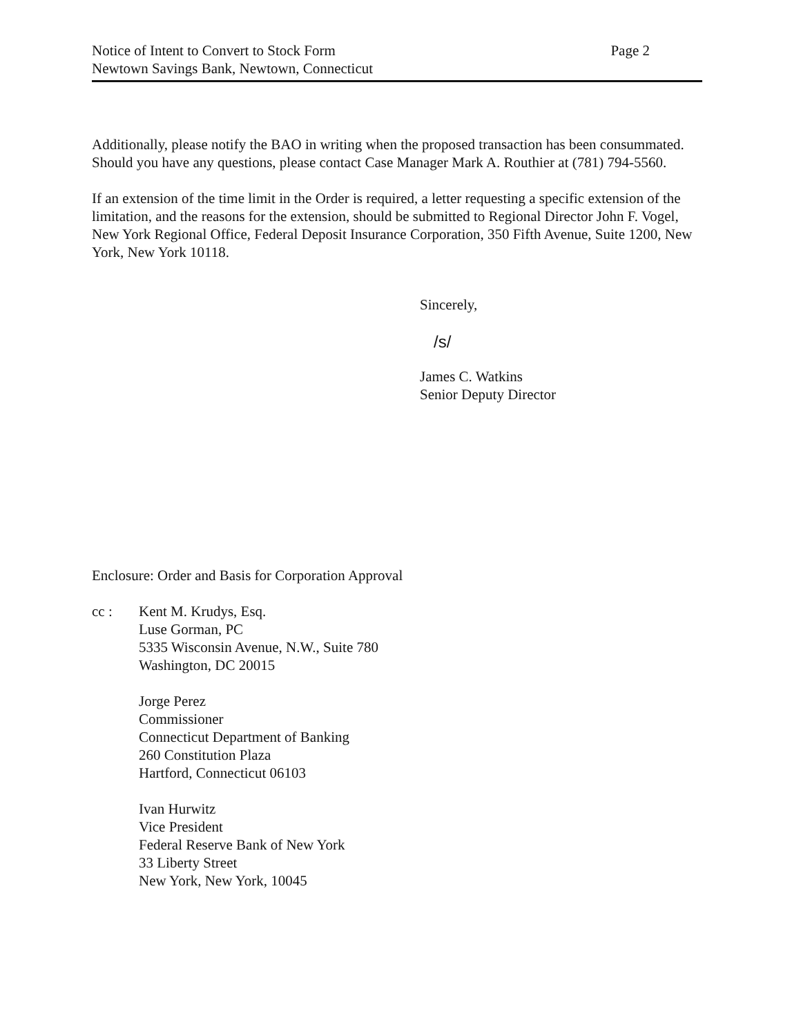Notice of Intent to Convert to Stock Form
Newtown Savings Bank, Newtown, Connecticut
Page 2
Additionally, please notify the BAO in writing when the proposed transaction has been consummated. Should you have any questions, please contact Case Manager Mark A. Routhier at (781) 794-5560.
If an extension of the time limit in the Order is required, a letter requesting a specific extension of the limitation, and the reasons for the extension, should be submitted to Regional Director John F. Vogel, New York Regional Office, Federal Deposit Insurance Corporation, 350 Fifth Avenue, Suite 1200, New York, New York 10118.
Sincerely,
/s/
James C. Watkins
Senior Deputy Director
Enclosure: Order and Basis for Corporation Approval
cc : Kent M. Krudys, Esq.
Luse Gorman, PC
5335 Wisconsin Avenue, N.W., Suite 780
Washington, DC 20015
Jorge Perez
Commissioner
Connecticut Department of Banking
260 Constitution Plaza
Hartford, Connecticut 06103
Ivan Hurwitz
Vice President
Federal Reserve Bank of New York
33 Liberty Street
New York, New York, 10045